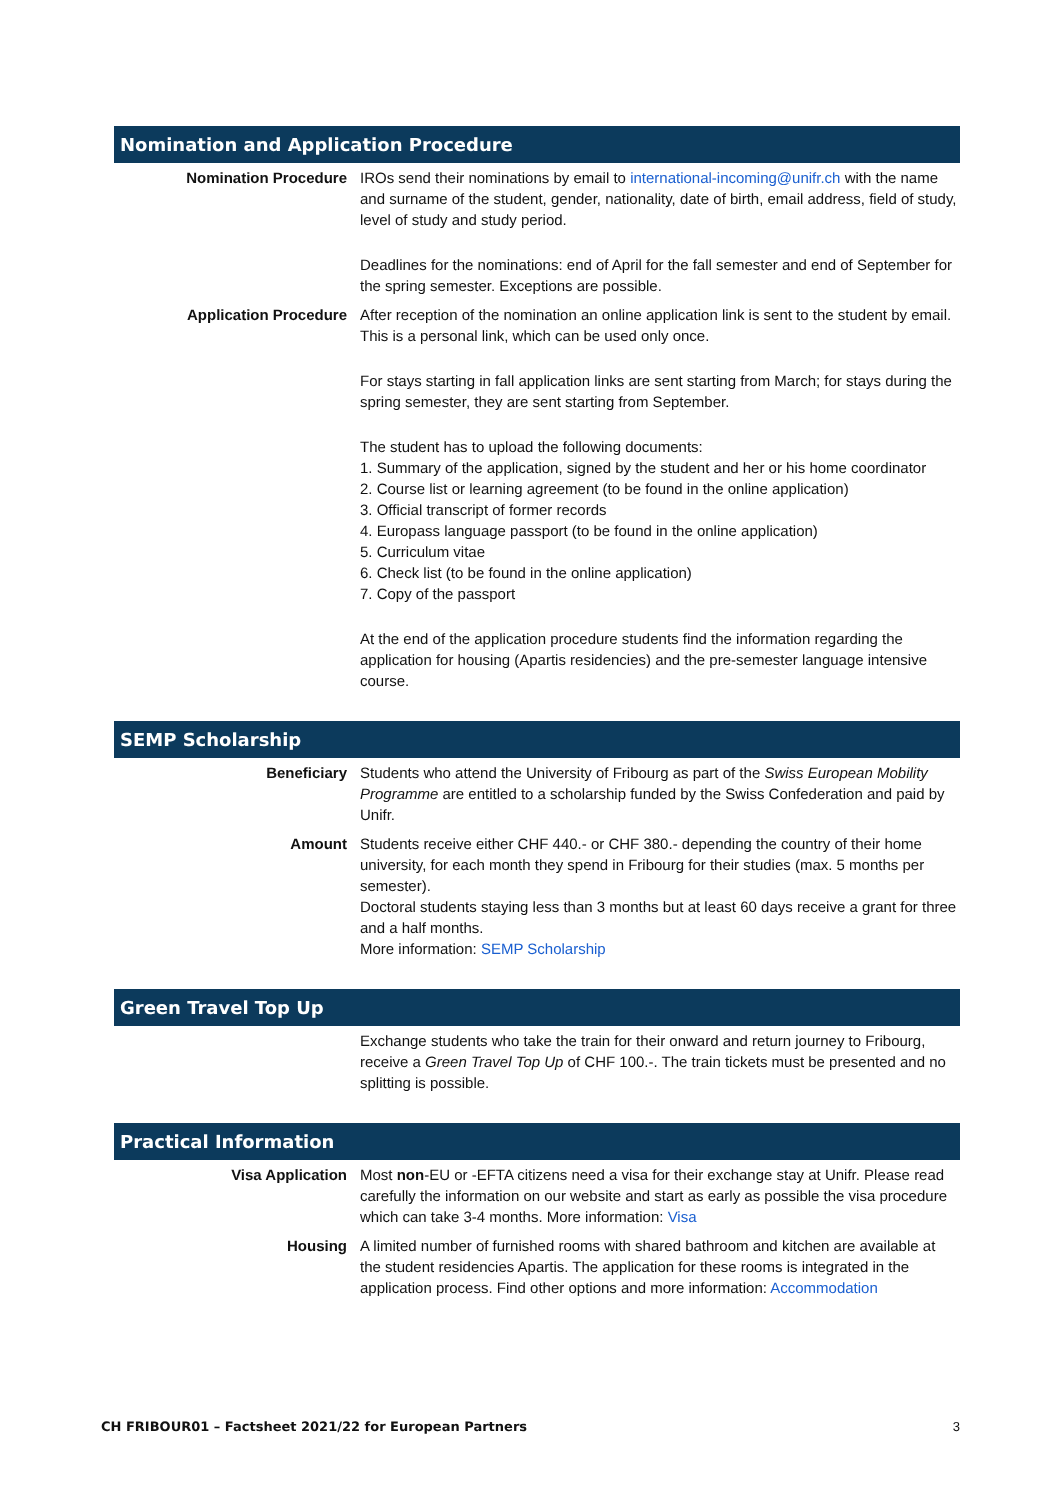Nomination and Application Procedure
| Nomination Procedure | IROs send their nominations by email to international-incoming@unifr.ch with the name and surname of the student, gender, nationality, date of birth, email address, field of study, level of study and study period. Deadlines for the nominations: end of April for the fall semester and end of September for the spring semester. Exceptions are possible. |
| Application Procedure | After reception of the nomination an online application link is sent to the student by email. This is a personal link, which can be used only once. For stays starting in fall application links are sent starting from March; for stays during the spring semester, they are sent starting from September. The student has to upload the following documents: 1. Summary of the application, signed by the student and her or his home coordinator 2. Course list or learning agreement (to be found in the online application) 3. Official transcript of former records 4. Europass language passport (to be found in the online application) 5. Curriculum vitae 6. Check list (to be found in the online application) 7. Copy of the passport At the end of the application procedure students find the information regarding the application for housing (Apartis residencies) and the pre-semester language intensive course. |
SEMP Scholarship
| Beneficiary | Students who attend the University of Fribourg as part of the Swiss European Mobility Programme are entitled to a scholarship funded by the Swiss Confederation and paid by Unifr. |
| Amount | Students receive either CHF 440.- or CHF 380.- depending the country of their home university, for each month they spend in Fribourg for their studies (max. 5 months per semester). Doctoral students staying less than 3 months but at least 60 days receive a grant for three and a half months. More information: SEMP Scholarship |
Green Travel Top Up
| | Exchange students who take the train for their onward and return journey to Fribourg, receive a Green Travel Top Up of CHF 100.-. The train tickets must be presented and no splitting is possible. |
Practical Information
| Visa Application | Most non -EU or -EFTA citizens need a visa for their exchange stay at Unifr. Please read carefully the information on our website and start as early as possible the visa procedure which can take 3-4 months. More information: Visa |
| Housing | A limited number of furnished rooms with shared bathroom and kitchen are available at the student residencies Apartis. The application for these rooms is integrated in the application process. Find other options and more information: Accommodation |
CH FRIBOUR01 – Factsheet 2021/22 for European Partners 3